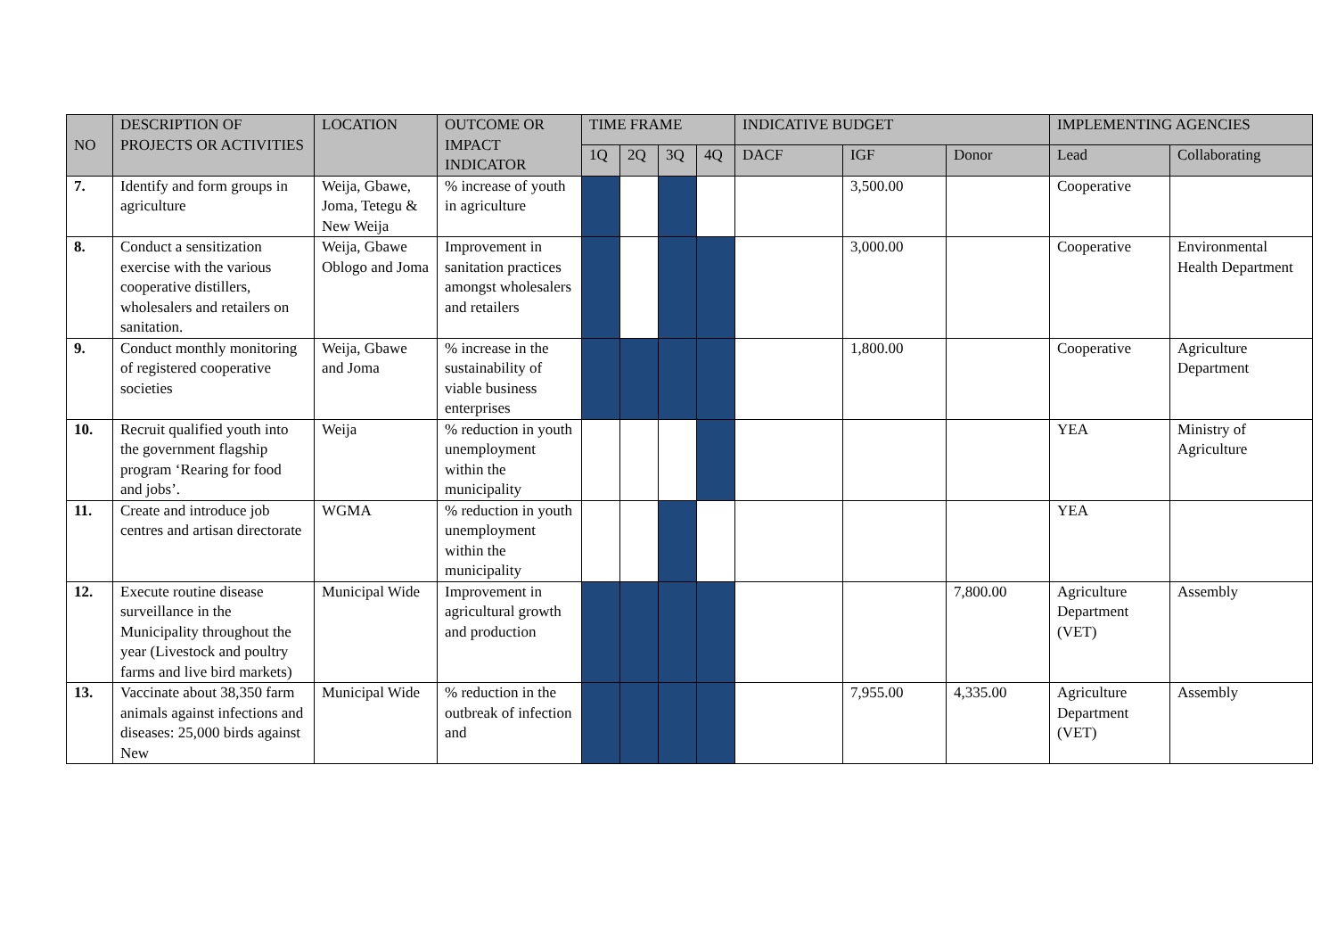| NO | DESCRIPTION OF PROJECTS OR ACTIVITIES | LOCATION | OUTCOME OR IMPACT INDICATOR | TIME FRAME | | | | INDICATIVE BUDGET | | | IMPLEMENTING AGENCIES | |
| --- | --- | --- | --- | --- | --- | --- | --- | --- | --- | --- | --- | --- |
| | | | | 1Q | 2Q | 3Q | 4Q | DACF | IGF | Donor | Lead | Collaborating |
| 7. | Identify and form groups in agriculture | Weija, Gbawe, Joma, Tetegu & New Weija | % increase of youth in agriculture | | | | | | 3,500.00 | | Cooperative | |
| 8. | Conduct a sensitization exercise with the various cooperative distillers, wholesalers and retailers on sanitation. | Weija, Gbawe Oblogo and Joma | Improvement in sanitation practices amongst wholesalers and retailers | | | | | | 3,000.00 | | Cooperative | Environmental Health Department |
| 9. | Conduct monthly monitoring of registered cooperative societies | Weija, Gbawe and Joma | % increase in the sustainability of viable business enterprises | | | | | | 1,800.00 | | Cooperative | Agriculture Department |
| 10. | Recruit qualified youth into the government flagship program ‘Rearing for food and jobs’. | Weija | % reduction in youth unemployment within the municipality | | | | | | | | YEA | Ministry of Agriculture |
| 11. | Create and introduce job centres and artisan directorate | WGMA | % reduction in youth unemployment within the municipality | | | | | | | | YEA | |
| 12. | Execute routine disease surveillance in the Municipality throughout the year (Livestock and poultry farms and live bird markets) | Municipal Wide | Improvement in agricultural growth and production | | | | | | | 7,800.00 | Agriculture Department (VET) | Assembly |
| 13. | Vaccinate about 38,350 farm animals against infections and diseases: 25,000 birds against New | Municipal Wide | % reduction in the outbreak of infection and | | | | | | 7,955.00 | 4,335.00 | Agriculture Department (VET) | Assembly |